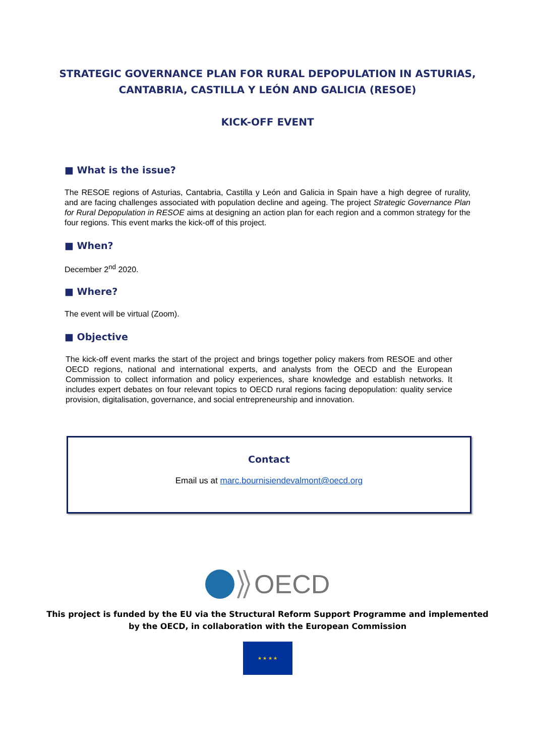STRATEGIC GOVERNANCE PLAN FOR RURAL DEPOPULATION IN ASTURIAS,
CANTABRIA, CASTILLA Y LEÓN AND GALICIA (RESOE)
KICK-OFF EVENT
■ What is the issue?
The RESOE regions of Asturias, Cantabria, Castilla y León and Galicia in Spain have a high degree of rurality, and are facing challenges associated with population decline and ageing. The project Strategic Governance Plan for Rural Depopulation in RESOE aims at designing an action plan for each region and a common strategy for the four regions. This event marks the kick-off of this project.
■ When?
December 2<sup>nd</sup> 2020.
■ Where?
The event will be virtual (Zoom).
■ Objective
The kick-off event marks the start of the project and brings together policy makers from RESOE and other OECD regions, national and international experts, and analysts from the OECD and the European Commission to collect information and policy experiences, share knowledge and establish networks. It includes expert debates on four relevant topics to OECD rural regions facing depopulation: quality service provision, digitalisation, governance, and social entrepreneurship and innovation.
Contact
Email us at marc.bournisiendevalmont@oecd.org
OECD
This project is funded by the EU via the Structural Reform Support Programme and implemented
by the OECD, in collaboration with the European Commission
★ ★ ★ ★